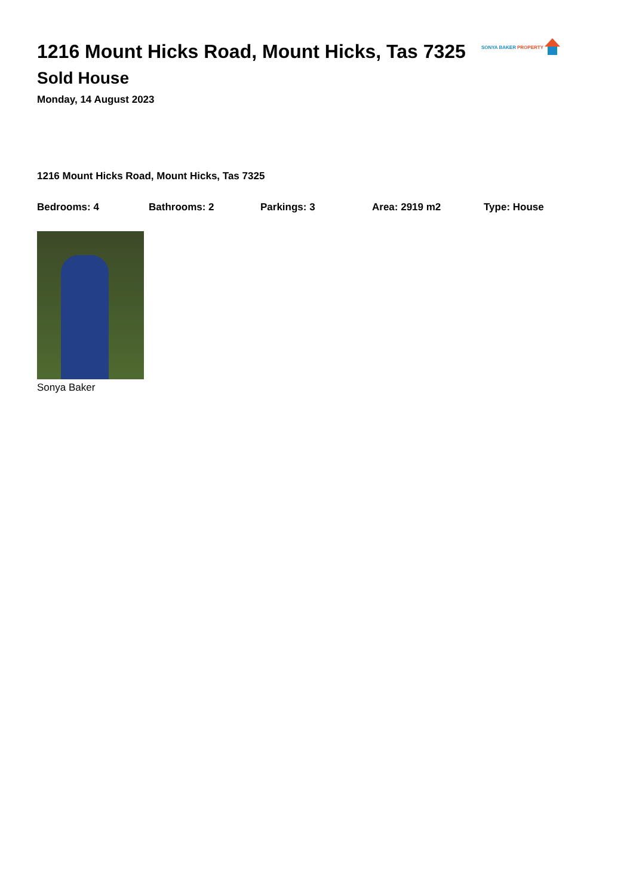1216 Mount Hicks Road, Mount Hicks, Tas 7325
Sold House
Monday, 14 August 2023
SONYA BAKER PROPERTY
1216 Mount Hicks Road, Mount Hicks, Tas 7325
Bedrooms: 4 Bathrooms: 2 Parkings: 3 Area: 2919 m2 Type: House
Sonya Baker